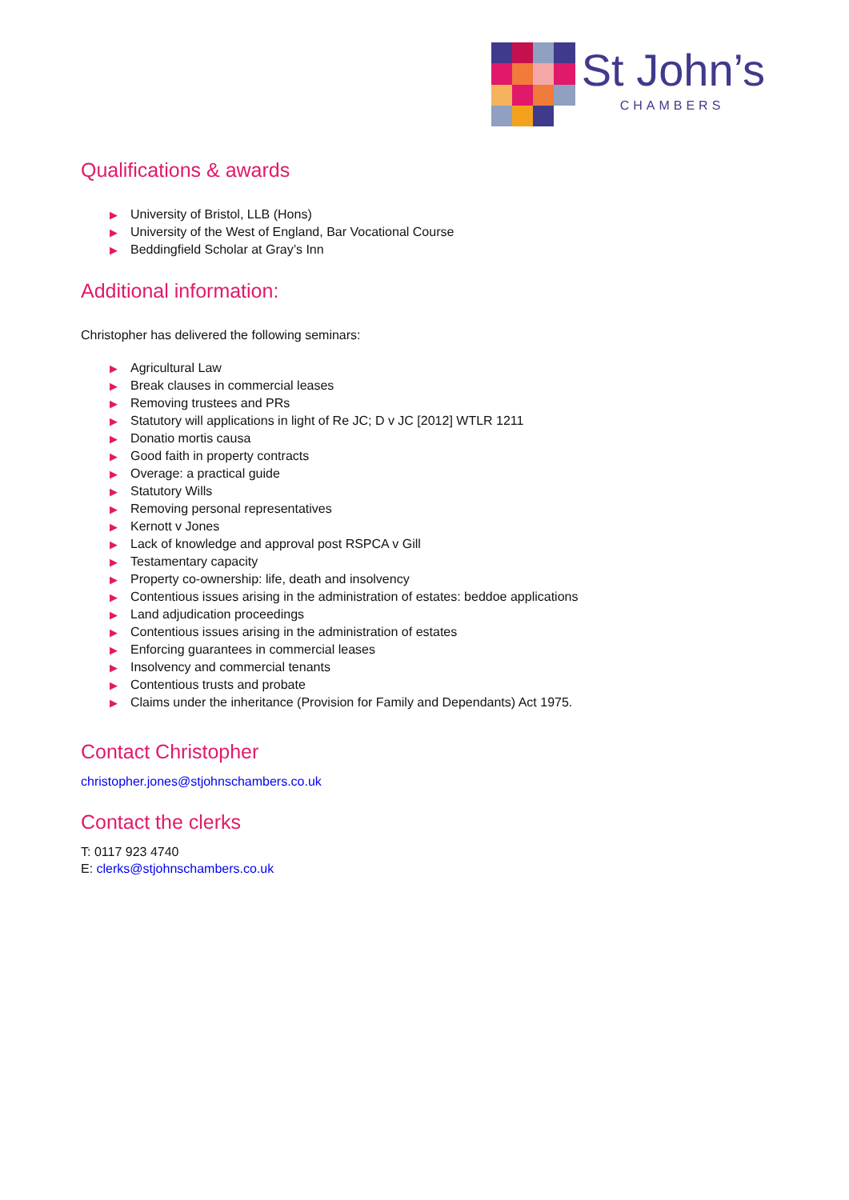St John’s
CHAMBERS
Qualifications & awards
▶ University of Bristol, LLB (Hons)
▶ University of the West of England, Bar Vocational Course
▶ Beddingfield Scholar at Gray’s Inn
Additional information:
Christopher has delivered the following seminars:
▶ Agricultural Law
▶ Break clauses in commercial leases
▶ Removing trustees and PRs
▶ Statutory will applications in light of Re JC; D v JC [2012] WTLR 1211
▶ Donatio mortis causa
▶ Good faith in property contracts
▶ Overage: a practical guide
▶ Statutory Wills
▶ Removing personal representatives
▶ Kernott v Jones
▶ Lack of knowledge and approval post RSPCA v Gill
▶ Testamentary capacity
▶ Property co-ownership: life, death and insolvency
▶ Contentious issues arising in the administration of estates: beddoe applications
▶ Land adjudication proceedings
▶ Contentious issues arising in the administration of estates
▶ Enforcing guarantees in commercial leases
▶ Insolvency and commercial tenants
▶ Contentious trusts and probate
▶ Claims under the inheritance (Provision for Family and Dependants) Act 1975.
Contact Christopher
christopher.jones@stjohnschambers.co.uk
Contact the clerks
T: 0117 923 4740
E: clerks@stjohnschambers.co.uk